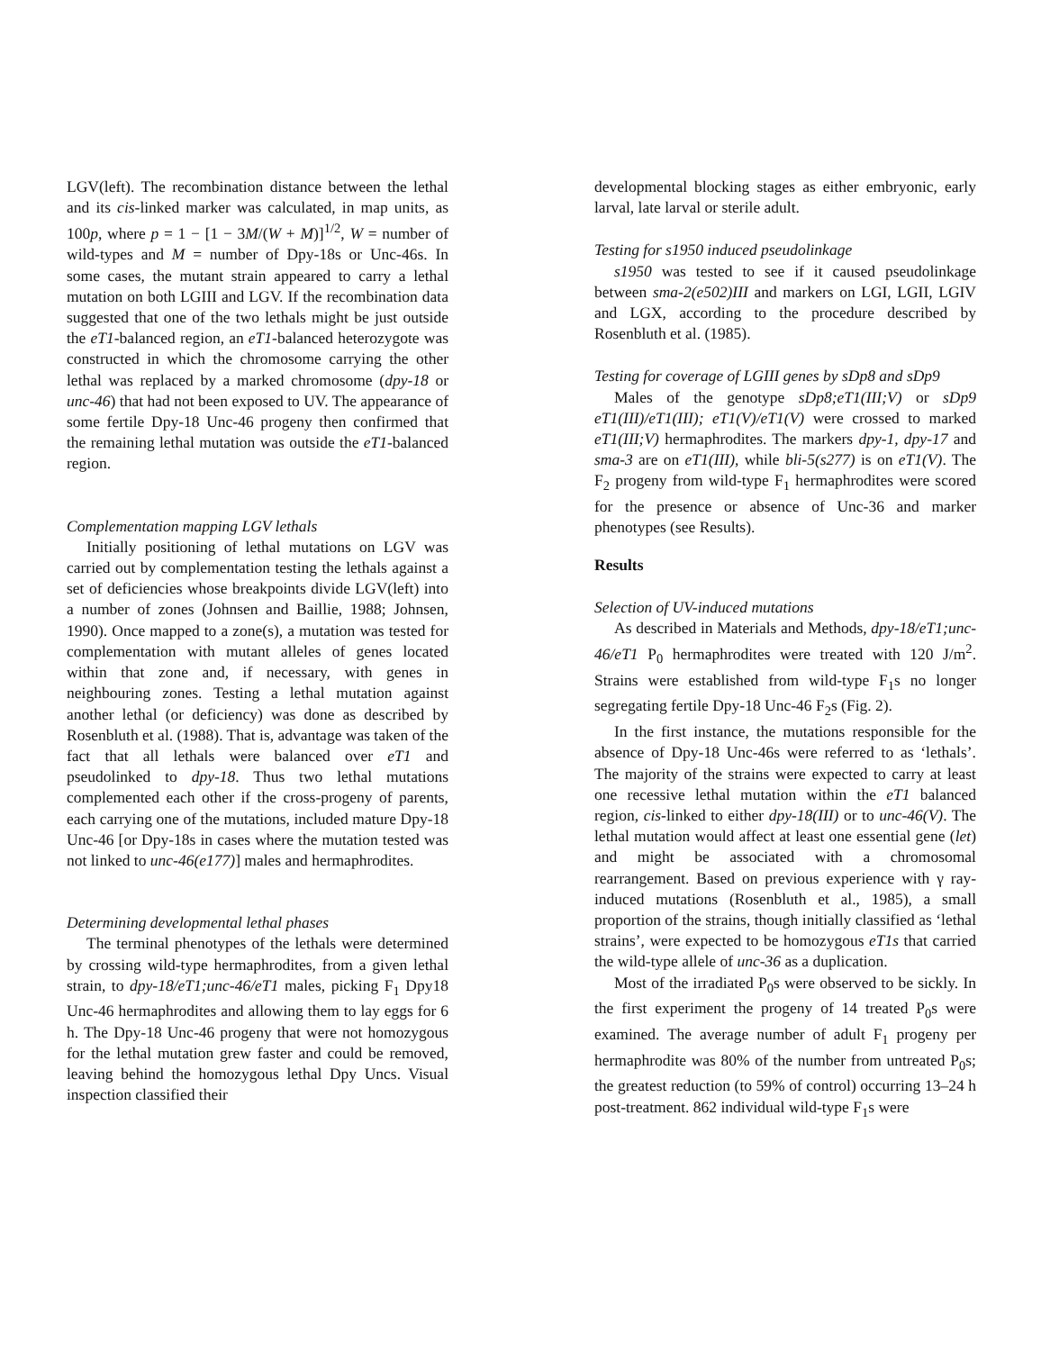LGV(left). The recombination distance between the lethal and its cis-linked marker was calculated, in map units, as 100p, where p = 1 − [1 − 3M/(W + M)]<sup>1/2</sup>, W = number of wild-types and M = number of Dpy-18s or Unc-46s. In some cases, the mutant strain appeared to carry a lethal mutation on both LGIII and LGV. If the recombination data suggested that one of the two lethals might be just outside the eT1-balanced region, an eT1-balanced heterozygote was constructed in which the chromosome carrying the other lethal was replaced by a marked chromosome (dpy-18 or unc-46) that had not been exposed to UV. The appearance of some fertile Dpy-18 Unc-46 progeny then confirmed that the remaining lethal mutation was outside the eT1-balanced region.
Complementation mapping LGV lethals
Initially positioning of lethal mutations on LGV was carried out by complementation testing the lethals against a set of deficiencies whose breakpoints divide LGV(left) into a number of zones (Johnsen and Baillie, 1988; Johnsen, 1990). Once mapped to a zone(s), a mutation was tested for complementation with mutant alleles of genes located within that zone and, if necessary, with genes in neighbouring zones. Testing a lethal mutation against another lethal (or deficiency) was done as described by Rosenbluth et al. (1988). That is, advantage was taken of the fact that all lethals were balanced over eT1 and pseudolinked to dpy-18. Thus two lethal mutations complemented each other if the cross-progeny of parents, each carrying one of the mutations, included mature Dpy-18 Unc-46 [or Dpy-18s in cases where the mutation tested was not linked to unc-46(e177)] males and hermaphrodites.
Determining developmental lethal phases
The terminal phenotypes of the lethals were determined by crossing wild-type hermaphrodites, from a given lethal strain, to dpy-18/eT1;unc-46/eT1 males, picking F<sub>1</sub> Dpy18 Unc-46 hermaphrodites and allowing them to lay eggs for 6 h. The Dpy-18 Unc-46 progeny that were not homozygous for the lethal mutation grew faster and could be removed, leaving behind the homozygous lethal Dpy Uncs. Visual inspection classified their
developmental blocking stages as either embryonic, early larval, late larval or sterile adult.
Testing for s1950 induced pseudolinkage
s1950 was tested to see if it caused pseudolinkage between sma-2(e502)III and markers on LGI, LGII, LGIV and LGX, according to the procedure described by Rosenbluth et al. (1985).
Testing for coverage of LGIII genes by sDp8 and sDp9
Males of the genotype sDp8;eT1(III;V) or sDp9 eT1(III)/eT1(III); eT1(V)/eT1(V) were crossed to marked eT1(III;V) hermaphrodites. The markers dpy-1, dpy-17 and sma-3 are on eT1(III), while bli-5(s277) is on eT1(V). The F<sub>2</sub> progeny from wild-type F<sub>1</sub> hermaphrodites were scored for the presence or absence of Unc-36 and marker phenotypes (see Results).
Results
Selection of UV-induced mutations
As described in Materials and Methods, dpy-18/eT1;unc-46/eT1 P<sub>0</sub> hermaphrodites were treated with 120 J/m<sup>2</sup>. Strains were established from wild-type F<sub>1</sub>s no longer segregating fertile Dpy-18 Unc-46 F<sub>2</sub>s (Fig. 2).
In the first instance, the mutations responsible for the absence of Dpy-18 Unc-46s were referred to as ‘lethals’. The majority of the strains were expected to carry at least one recessive lethal mutation within the eT1 balanced region, cis-linked to either dpy-18(III) or to unc-46(V). The lethal mutation would affect at least one essential gene (let) and might be associated with a chromosomal rearrangement. Based on previous experience with γ ray-induced mutations (Rosenbluth et al., 1985), a small proportion of the strains, though initially classified as ‘lethal strains’, were expected to be homozygous eT1s that carried the wild-type allele of unc-36 as a duplication.
Most of the irradiated P<sub>0</sub>s were observed to be sickly. In the first experiment the progeny of 14 treated P<sub>0</sub>s were examined. The average number of adult F<sub>1</sub> progeny per hermaphrodite was 80% of the number from untreated P<sub>0</sub>s; the greatest reduction (to 59% of control) occurring 13–24 h post-treatment. 862 individual wild-type F<sub>1</sub>s were